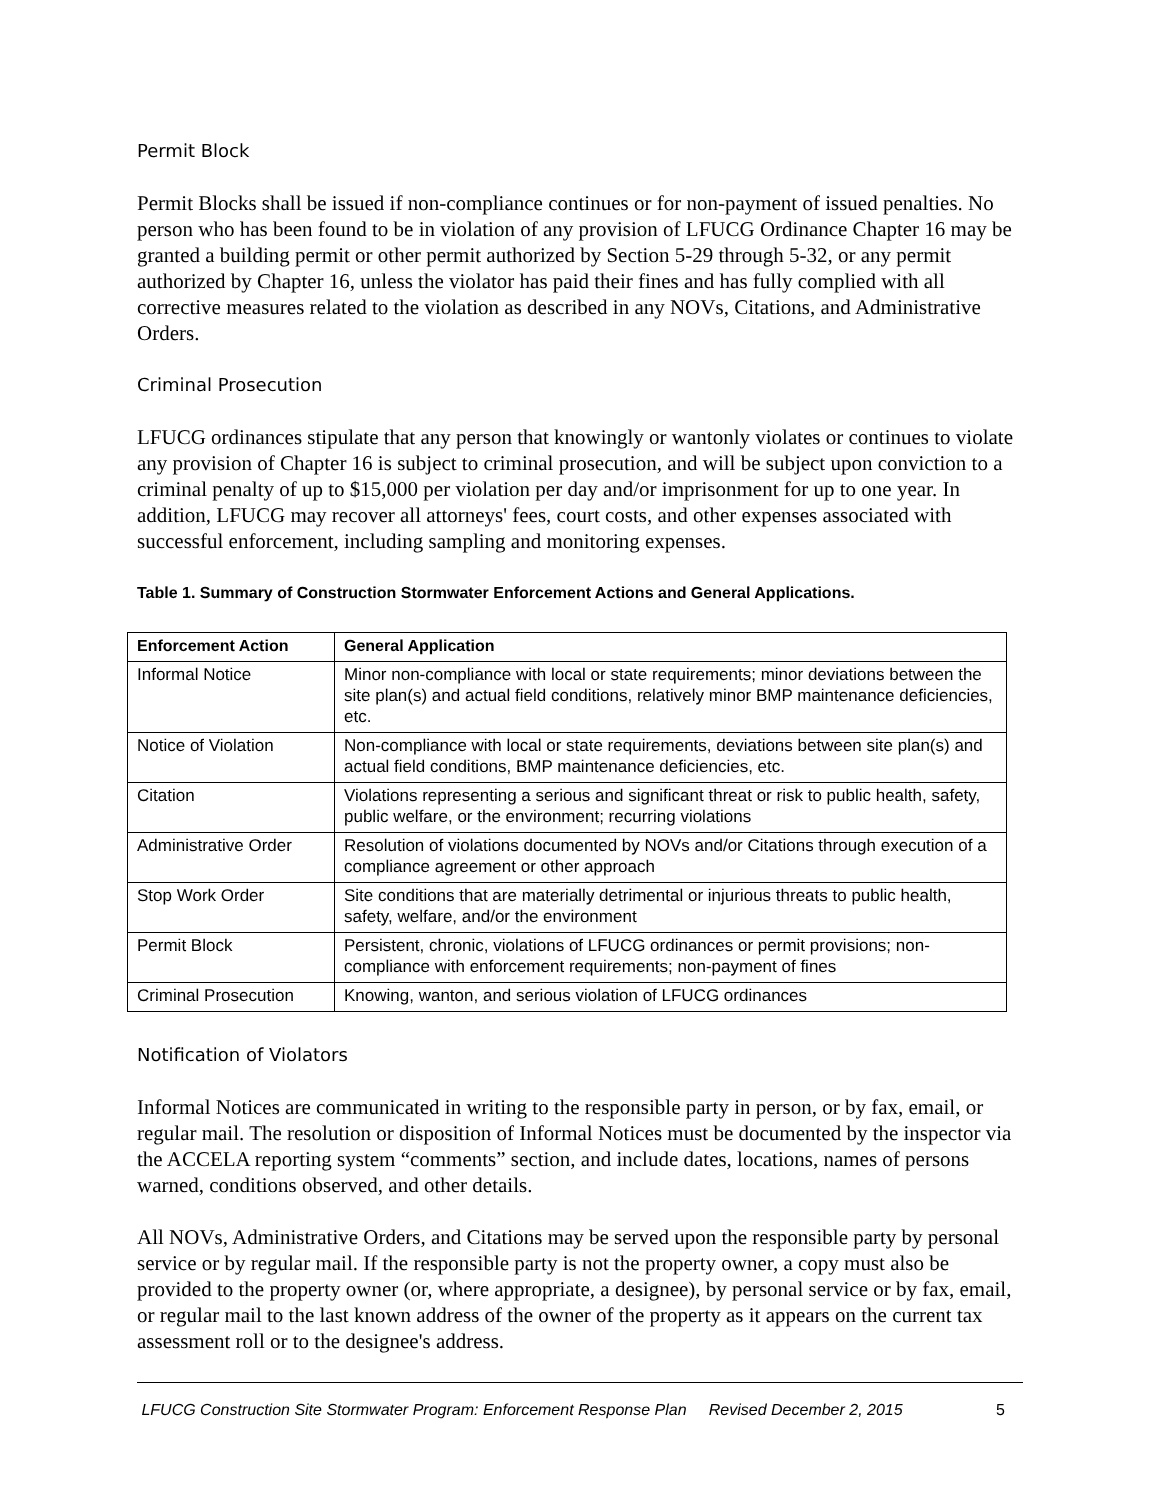Permit Block
Permit Blocks shall be issued if non-compliance continues or for non-payment of issued penalties. No person who has been found to be in violation of any provision of LFUCG Ordinance Chapter 16 may be granted a building permit or other permit authorized by Section 5-29 through 5-32, or any permit authorized by Chapter 16, unless the violator has paid their fines and has fully complied with all corrective measures related to the violation as described in any NOVs, Citations, and Administrative Orders.
Criminal Prosecution
LFUCG ordinances stipulate that any person that knowingly or wantonly violates or continues to violate any provision of Chapter 16 is subject to criminal prosecution, and will be subject upon conviction to a criminal penalty of up to $15,000 per violation per day and/or imprisonment for up to one year. In addition, LFUCG may recover all attorneys' fees, court costs, and other expenses associated with successful enforcement, including sampling and monitoring expenses.
Table 1. Summary of Construction Stormwater Enforcement Actions and General Applications.
| Enforcement Action | General Application |
| --- | --- |
| Informal Notice | Minor non-compliance with local or state requirements; minor deviations between the site plan(s) and actual field conditions, relatively minor BMP maintenance deficiencies, etc. |
| Notice of Violation | Non-compliance with local or state requirements, deviations between site plan(s) and actual field conditions, BMP maintenance deficiencies, etc. |
| Citation | Violations representing a serious and significant threat or risk to public health, safety, public welfare, or the environment; recurring violations |
| Administrative Order | Resolution of violations documented by NOVs and/or Citations through execution of a compliance agreement or other approach |
| Stop Work Order | Site conditions that are materially detrimental or injurious threats to public health, safety, welfare, and/or the environment |
| Permit Block | Persistent, chronic, violations of LFUCG ordinances or permit provisions; non-compliance with enforcement requirements; non-payment of fines |
| Criminal Prosecution | Knowing, wanton, and serious violation of LFUCG ordinances |
Notification of Violators
Informal Notices are communicated in writing to the responsible party in person, or by fax, email, or regular mail. The resolution or disposition of Informal Notices must be documented by the inspector via the ACCELA reporting system “comments” section, and include dates, locations, names of persons warned, conditions observed, and other details.
All NOVs, Administrative Orders, and Citations may be served upon the responsible party by personal service or by regular mail. If the responsible party is not the property owner, a copy must also be provided to the property owner (or, where appropriate, a designee), by personal service or by fax, email, or regular mail to the last known address of the owner of the property as it appears on the current tax assessment roll or to the designee's address.
LFUCG Construction Site Stormwater Program: Enforcement Response Plan Revised December 2, 2015 5